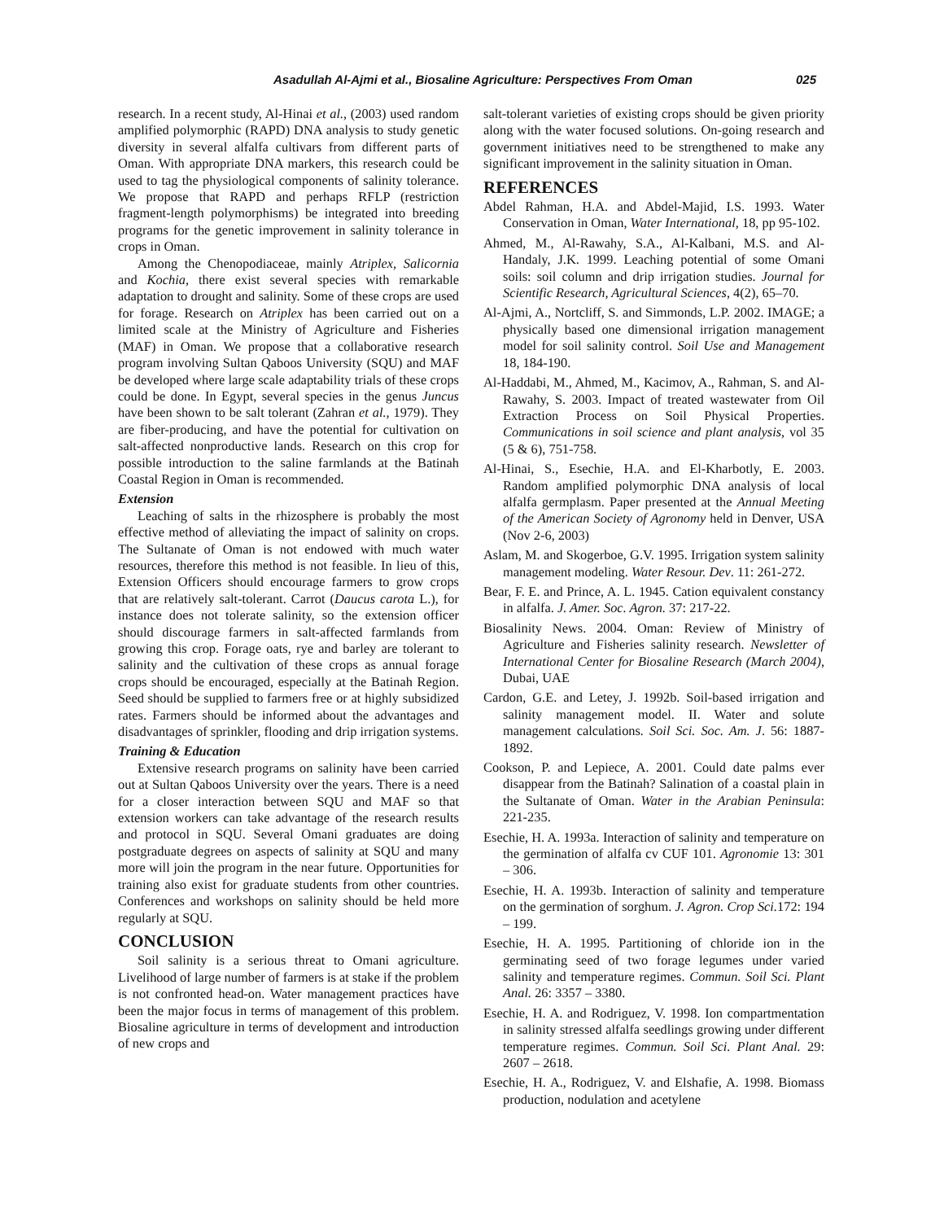Asadullah Al-Ajmi et al., Biosaline Agriculture: Perspectives From Oman 025
research. In a recent study, Al-Hinai et al., (2003) used random amplified polymorphic (RAPD) DNA analysis to study genetic diversity in several alfalfa cultivars from different parts of Oman. With appropriate DNA markers, this research could be used to tag the physiological components of salinity tolerance. We propose that RAPD and perhaps RFLP (restriction fragment-length polymorphisms) be integrated into breeding programs for the genetic improvement in salinity tolerance in crops in Oman.
Among the Chenopodiaceae, mainly Atriplex, Salicornia and Kochia, there exist several species with remarkable adaptation to drought and salinity. Some of these crops are used for forage. Research on Atriplex has been carried out on a limited scale at the Ministry of Agriculture and Fisheries (MAF) in Oman. We propose that a collaborative research program involving Sultan Qaboos University (SQU) and MAF be developed where large scale adaptability trials of these crops could be done. In Egypt, several species in the genus Juncus have been shown to be salt tolerant (Zahran et al., 1979). They are fiber-producing, and have the potential for cultivation on salt-affected nonproductive lands. Research on this crop for possible introduction to the saline farmlands at the Batinah Coastal Region in Oman is recommended.
Extension
Leaching of salts in the rhizosphere is probably the most effective method of alleviating the impact of salinity on crops. The Sultanate of Oman is not endowed with much water resources, therefore this method is not feasible. In lieu of this, Extension Officers should encourage farmers to grow crops that are relatively salt-tolerant. Carrot (Daucus carota L.), for instance does not tolerate salinity, so the extension officer should discourage farmers in salt-affected farmlands from growing this crop. Forage oats, rye and barley are tolerant to salinity and the cultivation of these crops as annual forage crops should be encouraged, especially at the Batinah Region. Seed should be supplied to farmers free or at highly subsidized rates. Farmers should be informed about the advantages and disadvantages of sprinkler, flooding and drip irrigation systems.
Training & Education
Extensive research programs on salinity have been carried out at Sultan Qaboos University over the years. There is a need for a closer interaction between SQU and MAF so that extension workers can take advantage of the research results and protocol in SQU. Several Omani graduates are doing postgraduate degrees on aspects of salinity at SQU and many more will join the program in the near future. Opportunities for training also exist for graduate students from other countries. Conferences and workshops on salinity should be held more regularly at SQU.
CONCLUSION
Soil salinity is a serious threat to Omani agriculture. Livelihood of large number of farmers is at stake if the problem is not confronted head-on. Water management practices have been the major focus in terms of management of this problem. Biosaline agriculture in terms of development and introduction of new crops and
salt-tolerant varieties of existing crops should be given priority along with the water focused solutions. On-going research and government initiatives need to be strengthened to make any significant improvement in the salinity situation in Oman.
REFERENCES
Abdel Rahman, H.A. and Abdel-Majid, I.S. 1993. Water Conservation in Oman, Water International, 18, pp 95-102.
Ahmed, M., Al-Rawahy, S.A., Al-Kalbani, M.S. and Al-Handaly, J.K. 1999. Leaching potential of some Omani soils: soil column and drip irrigation studies. Journal for Scientific Research, Agricultural Sciences, 4(2), 65–70.
Al-Ajmi, A., Nortcliff, S. and Simmonds, L.P. 2002. IMAGE; a physically based one dimensional irrigation management model for soil salinity control. Soil Use and Management 18, 184-190.
Al-Haddabi, M., Ahmed, M., Kacimov, A., Rahman, S. and Al-Rawahy, S. 2003. Impact of treated wastewater from Oil Extraction Process on Soil Physical Properties. Communications in soil science and plant analysis, vol 35 (5 & 6), 751-758.
Al-Hinai, S., Esechie, H.A. and El-Kharbotly, E. 2003. Random amplified polymorphic DNA analysis of local alfalfa germplasm. Paper presented at the Annual Meeting of the American Society of Agronomy held in Denver, USA (Nov 2-6, 2003)
Aslam, M. and Skogerboe, G.V. 1995. Irrigation system salinity management modeling. Water Resour. Dev. 11: 261-272.
Bear, F. E. and Prince, A. L. 1945. Cation equivalent constancy in alfalfa. J. Amer. Soc. Agron. 37: 217-22.
Biosalinity News. 2004. Oman: Review of Ministry of Agriculture and Fisheries salinity research. Newsletter of International Center for Biosaline Research (March 2004), Dubai, UAE
Cardon, G.E. and Letey, J. 1992b. Soil-based irrigation and salinity management model. II. Water and solute management calculations. Soil Sci. Soc. Am. J. 56: 1887-1892.
Cookson, P. and Lepiece, A. 2001. Could date palms ever disappear from the Batinah? Salination of a coastal plain in the Sultanate of Oman. Water in the Arabian Peninsula: 221-235.
Esechie, H. A. 1993a. Interaction of salinity and temperature on the germination of alfalfa cv CUF 101. Agronomie 13: 301 – 306.
Esechie, H. A. 1993b. Interaction of salinity and temperature on the germination of sorghum. J. Agron. Crop Sci. 172: 194 – 199.
Esechie, H. A. 1995. Partitioning of chloride ion in the germinating seed of two forage legumes under varied salinity and temperature regimes. Commun. Soil Sci. Plant Anal. 26: 3357 – 3380.
Esechie, H. A. and Rodriguez, V. 1998. Ion compartmentation in salinity stressed alfalfa seedlings growing under different temperature regimes. Commun. Soil Sci. Plant Anal. 29: 2607 – 2618.
Esechie, H. A., Rodriguez, V. and Elshafie, A. 1998. Biomass production, nodulation and acetylene